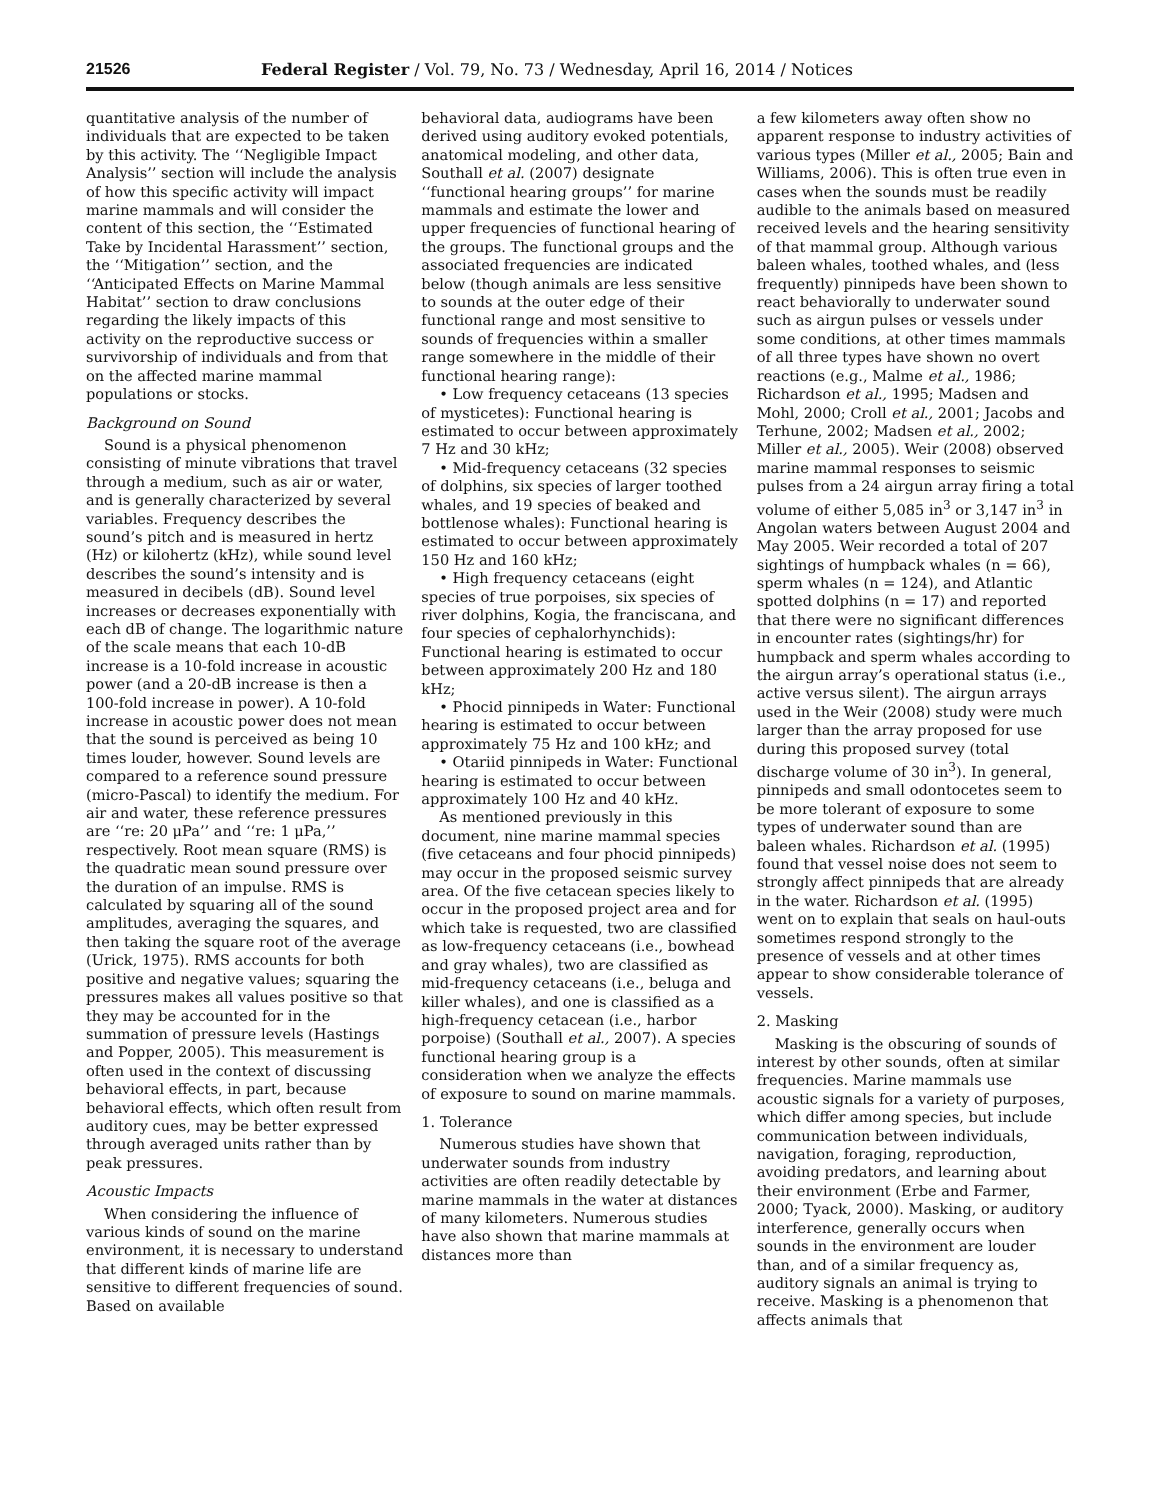21526 Federal Register / Vol. 79, No. 73 / Wednesday, April 16, 2014 / Notices
quantitative analysis of the number of individuals that are expected to be taken by this activity. The ‘‘Negligible Impact Analysis’’ section will include the analysis of how this specific activity will impact marine mammals and will consider the content of this section, the ‘‘Estimated Take by Incidental Harassment’’ section, the ‘‘Mitigation’’ section, and the ‘‘Anticipated Effects on Marine Mammal Habitat’’ section to draw conclusions regarding the likely impacts of this activity on the reproductive success or survivorship of individuals and from that on the affected marine mammal populations or stocks.
Background on Sound
Sound is a physical phenomenon consisting of minute vibrations that travel through a medium, such as air or water, and is generally characterized by several variables. Frequency describes the sound’s pitch and is measured in hertz (Hz) or kilohertz (kHz), while sound level describes the sound’s intensity and is measured in decibels (dB). Sound level increases or decreases exponentially with each dB of change. The logarithmic nature of the scale means that each 10-dB increase is a 10-fold increase in acoustic power (and a 20-dB increase is then a 100-fold increase in power). A 10-fold increase in acoustic power does not mean that the sound is perceived as being 10 times louder, however. Sound levels are compared to a reference sound pressure (micro-Pascal) to identify the medium. For air and water, these reference pressures are ‘‘re: 20 μPa’’ and ‘‘re: 1 μPa,’’ respectively. Root mean square (RMS) is the quadratic mean sound pressure over the duration of an impulse. RMS is calculated by squaring all of the sound amplitudes, averaging the squares, and then taking the square root of the average (Urick, 1975). RMS accounts for both positive and negative values; squaring the pressures makes all values positive so that they may be accounted for in the summation of pressure levels (Hastings and Popper, 2005). This measurement is often used in the context of discussing behavioral effects, in part, because behavioral effects, which often result from auditory cues, may be better expressed through averaged units rather than by peak pressures.
Acoustic Impacts
When considering the influence of various kinds of sound on the marine environment, it is necessary to understand that different kinds of marine life are sensitive to different frequencies of sound. Based on available
behavioral data, audiograms have been derived using auditory evoked potentials, anatomical modeling, and other data, Southall et al. (2007) designate ‘‘functional hearing groups’’ for marine mammals and estimate the lower and upper frequencies of functional hearing of the groups. The functional groups and the associated frequencies are indicated below (though animals are less sensitive to sounds at the outer edge of their functional range and most sensitive to sounds of frequencies within a smaller range somewhere in the middle of their functional hearing range):
• Low frequency cetaceans (13 species of mysticetes): Functional hearing is estimated to occur between approximately 7 Hz and 30 kHz;
• Mid-frequency cetaceans (32 species of dolphins, six species of larger toothed whales, and 19 species of beaked and bottlenose whales): Functional hearing is estimated to occur between approximately 150 Hz and 160 kHz;
• High frequency cetaceans (eight species of true porpoises, six species of river dolphins, Kogia, the franciscana, and four species of cephalorhynchids): Functional hearing is estimated to occur between approximately 200 Hz and 180 kHz;
• Phocid pinnipeds in Water: Functional hearing is estimated to occur between approximately 75 Hz and 100 kHz; and
• Otariid pinnipeds in Water: Functional hearing is estimated to occur between approximately 100 Hz and 40 kHz.
As mentioned previously in this document, nine marine mammal species (five cetaceans and four phocid pinnipeds) may occur in the proposed seismic survey area. Of the five cetacean species likely to occur in the proposed project area and for which take is requested, two are classified as low-frequency cetaceans (i.e., bowhead and gray whales), two are classified as mid-frequency cetaceans (i.e., beluga and killer whales), and one is classified as a high-frequency cetacean (i.e., harbor porpoise) (Southall et al., 2007). A species functional hearing group is a consideration when we analyze the effects of exposure to sound on marine mammals.
1. Tolerance
Numerous studies have shown that underwater sounds from industry activities are often readily detectable by marine mammals in the water at distances of many kilometers. Numerous studies have also shown that marine mammals at distances more than
a few kilometers away often show no apparent response to industry activities of various types (Miller et al., 2005; Bain and Williams, 2006). This is often true even in cases when the sounds must be readily audible to the animals based on measured received levels and the hearing sensitivity of that mammal group. Although various baleen whales, toothed whales, and (less frequently) pinnipeds have been shown to react behaviorally to underwater sound such as airgun pulses or vessels under some conditions, at other times mammals of all three types have shown no overt reactions (e.g., Malme et al., 1986; Richardson et al., 1995; Madsen and Mohl, 2000; Croll et al., 2001; Jacobs and Terhune, 2002; Madsen et al., 2002; Miller et al., 2005). Weir (2008) observed marine mammal responses to seismic pulses from a 24 airgun array firing a total volume of either 5,085 in<sup>3</sup> or 3,147 in<sup>3</sup> in Angolan waters between August 2004 and May 2005. Weir recorded a total of 207 sightings of humpback whales (n = 66), sperm whales (n = 124), and Atlantic spotted dolphins (n = 17) and reported that there were no significant differences in encounter rates (sightings/hr) for humpback and sperm whales according to the airgun array’s operational status (i.e., active versus silent). The airgun arrays used in the Weir (2008) study were much larger than the array proposed for use during this proposed survey (total discharge volume of 30 in<sup>3</sup>). In general, pinnipeds and small odontocetes seem to be more tolerant of exposure to some types of underwater sound than are baleen whales. Richardson et al. (1995) found that vessel noise does not seem to strongly affect pinnipeds that are already in the water. Richardson et al. (1995) went on to explain that seals on haul-outs sometimes respond strongly to the presence of vessels and at other times appear to show considerable tolerance of vessels.
2. Masking
Masking is the obscuring of sounds of interest by other sounds, often at similar frequencies. Marine mammals use acoustic signals for a variety of purposes, which differ among species, but include communication between individuals, navigation, foraging, reproduction, avoiding predators, and learning about their environment (Erbe and Farmer, 2000; Tyack, 2000). Masking, or auditory interference, generally occurs when sounds in the environment are louder than, and of a similar frequency as, auditory signals an animal is trying to receive. Masking is a phenomenon that affects animals that